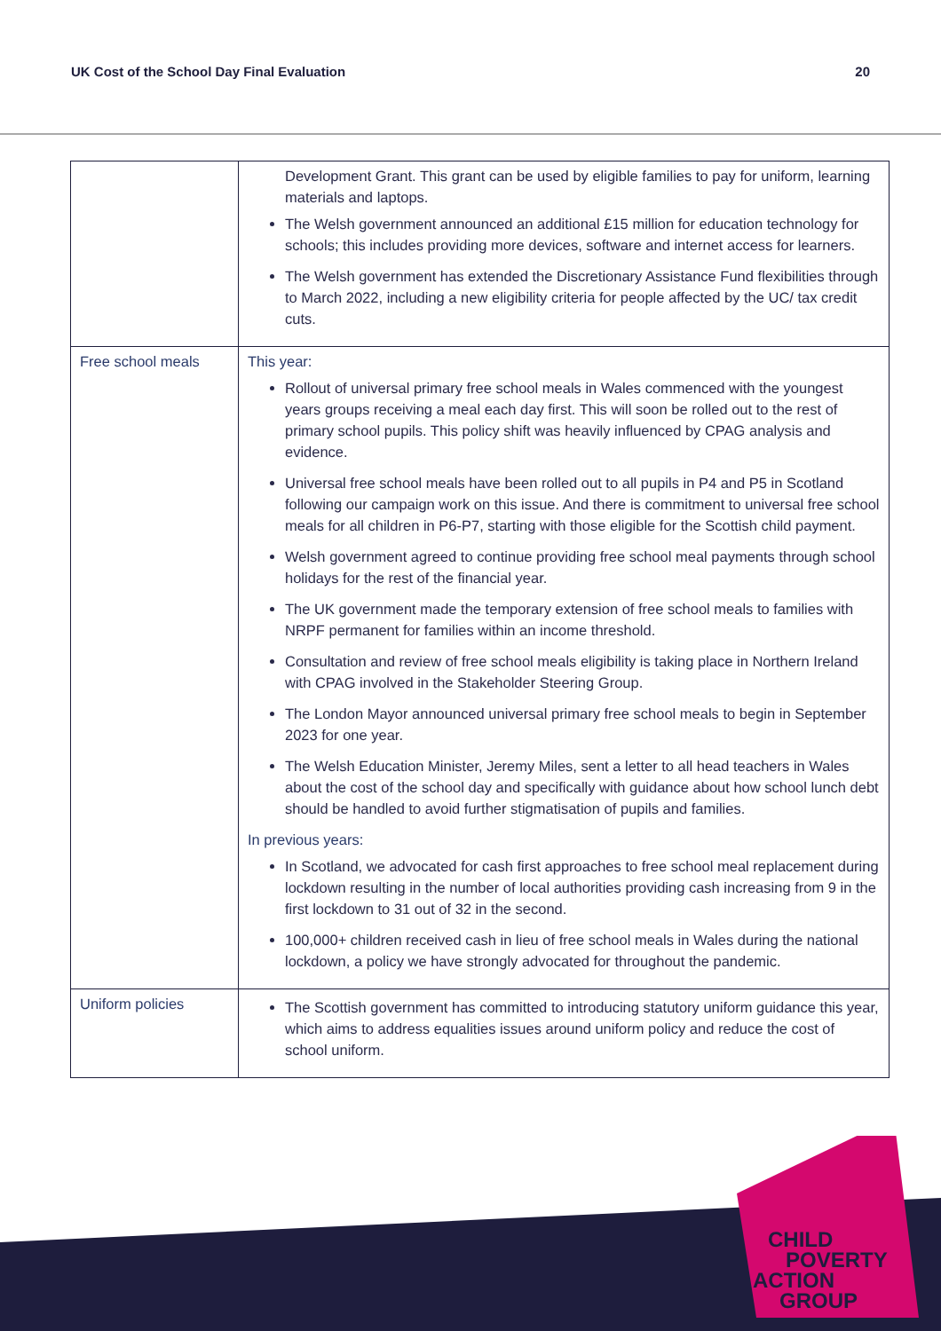UK Cost of the School Day Final Evaluation 20
| | Development Grant. This grant can be used by eligible families to pay for uniform, learning materials and laptops. The Welsh government announced an additional £15 million for education technology for schools; this includes providing more devices, software and internet access for learners. The Welsh government has extended the Discretionary Assistance Fund flexibilities through to March 2022, including a new eligibility criteria for people affected by the UC/ tax credit cuts. |
| Free school meals | This year: Rollout of universal primary free school meals in Wales commenced with the youngest years groups receiving a meal each day first. This will soon be rolled out to the rest of primary school pupils. This policy shift was heavily influenced by CPAG analysis and evidence. Universal free school meals have been rolled out to all pupils in P4 and P5 in Scotland following our campaign work on this issue. And there is commitment to universal free school meals for all children in P6-P7, starting with those eligible for the Scottish child payment. Welsh government agreed to continue providing free school meal payments through school holidays for the rest of the financial year. The UK government made the temporary extension of free school meals to families with NRPF permanent for families within an income threshold. Consultation and review of free school meals eligibility is taking place in Northern Ireland with CPAG involved in the Stakeholder Steering Group. The London Mayor announced universal primary free school meals to begin in September 2023 for one year. The Welsh Education Minister, Jeremy Miles, sent a letter to all head teachers in Wales about the cost of the school day and specifically with guidance about how school lunch debt should be handled to avoid further stigmatisation of pupils and families. In previous years: In Scotland, we advocated for cash first approaches to free school meal replacement during lockdown resulting in the number of local authorities providing cash increasing from 9 in the first lockdown to 31 out of 32 in the second. 100,000+ children received cash in lieu of free school meals in Wales during the national lockdown, a policy we have strongly advocated for throughout the pandemic. |
| Uniform policies | The Scottish government has committed to introducing statutory uniform guidance this year, which aims to address equalities issues around uniform policy and reduce the cost of school uniform. |
CHILD
POVERTY
ACTION
GROUP